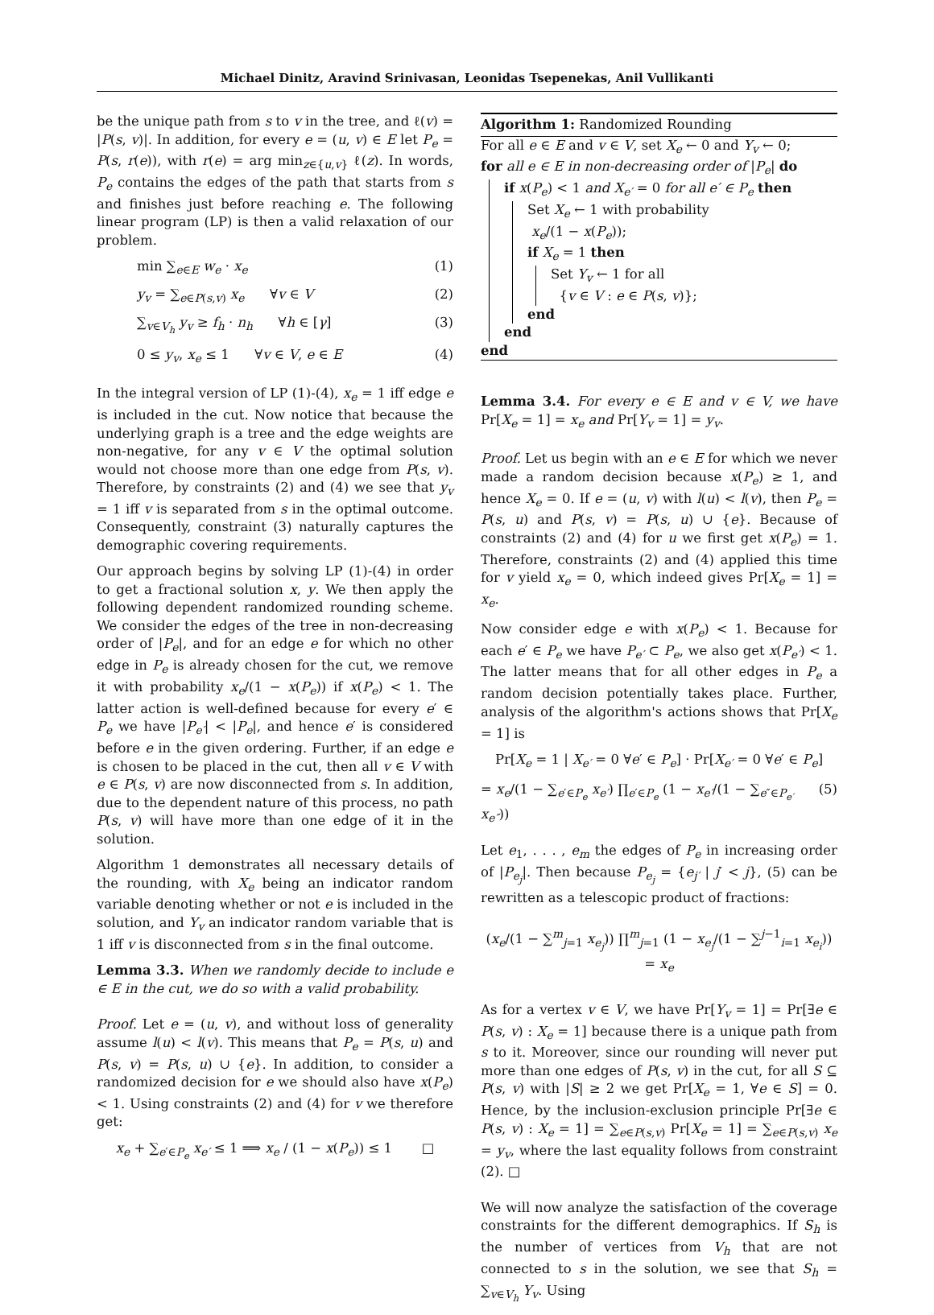Michael Dinitz, Aravind Srinivasan, Leonidas Tsepenekas, Anil Vullikanti
be the unique path from s to v in the tree, and ℓ(v) = |P(s, v)|. In addition, for every e = (u, v) ∈ E let P<sub>e</sub> = P(s, r(e)), with r(e) = arg min<sub>z∈{u,v}</sub> ℓ(z). In words, P<sub>e</sub> contains the edges of the path that starts from s and finishes just before reaching e. The following linear program (LP) is then a valid relaxation of our problem.
min ∑<sub>e∈E</sub> w<sub>e</sub> · x<sub>e</sub> (1)
y<sub>v</sub> = ∑<sub>e∈P(s,v)</sub> x<sub>e</sub> ∀v ∈ V (2)
∑<sub>v∈V<sub>h</sub></sub> y<sub>v</sub> ≥ f<sub>h</sub> · n<sub>h</sub> ∀h ∈ [γ] (3)
0 ≤ y<sub>v</sub>, x<sub>e</sub> ≤ 1 ∀v ∈ V, e ∈ E (4)
In the integral version of LP (1)-(4), x<sub>e</sub> = 1 iff edge e is included in the cut. Now notice that because the underlying graph is a tree and the edge weights are non-negative, for any v ∈ V the optimal solution would not choose more than one edge from P(s, v). Therefore, by constraints (2) and (4) we see that y<sub>v</sub> = 1 iff v is separated from s in the optimal outcome. Consequently, constraint (3) naturally captures the demographic covering requirements.
Our approach begins by solving LP (1)-(4) in order to get a fractional solution x, y. We then apply the following dependent randomized rounding scheme. We consider the edges of the tree in non-decreasing order of |P<sub>e</sub>|, and for an edge e for which no other edge in P<sub>e</sub> is already chosen for the cut, we remove it with probability x<sub>e</sub>/(1 − x(P<sub>e</sub>)) if x(P<sub>e</sub>) < 1. The latter action is well-defined because for every e′ ∈ P<sub>e</sub> we have |P<sub>e′</sub>| < |P<sub>e</sub>|, and hence e′ is considered before e in the given ordering. Further, if an edge e is chosen to be placed in the cut, then all v ∈ V with e ∈ P(s, v) are now disconnected from s. In addition, due to the dependent nature of this process, no path P(s, v) will have more than one edge of it in the solution.
Algorithm 1 demonstrates all necessary details of the rounding, with X<sub>e</sub> being an indicator random variable denoting whether or not e is included in the solution, and Y<sub>v</sub> an indicator random variable that is 1 iff v is disconnected from s in the final outcome.
Lemma 3.3. When we randomly decide to include e ∈ E in the cut, we do so with a valid probability.
Proof. Let e = (u, v), and without loss of generality assume l(u) < l(v). This means that P<sub>e</sub> = P(s, u) and P(s, v) = P(s, u) ∪ {e}. In addition, to consider a randomized decision for e we should also have x(P<sub>e</sub>) < 1. Using constraints (2) and (4) for v we therefore get:
x<sub>e</sub> + ∑<sub>e′∈P<sub>e</sub></sub> x<sub>e′</sub> ≤ 1 ⟹ x<sub>e</sub> / (1 − x(P<sub>e</sub>)) ≤ 1 □
Algorithm 1: Randomized Rounding
For all e ∈ E and v ∈ V, set X<sub>e</sub> ← 0 and Y<sub>v</sub> ← 0;
for all e ∈ E in non-decreasing order of |P<sub>e</sub>| do
if x(P<sub>e</sub>) < 1 and X<sub>e′</sub> = 0 for all e′ ∈ P<sub>e</sub> then
Set X<sub>e</sub> ← 1 with probability
x<sub>e</sub>/(1 − x(P<sub>e</sub>));
if X<sub>e</sub> = 1 then
Set Y<sub>v</sub> ← 1 for all
{v ∈ V : e ∈ P(s, v)};
end
end
end
Lemma 3.4. For every e ∈ E and v ∈ V, we have Pr[X<sub>e</sub> = 1] = x<sub>e</sub> and Pr[Y<sub>v</sub> = 1] = y<sub>v</sub>.
Proof. Let us begin with an e ∈ E for which we never made a random decision because x(P<sub>e</sub>) ≥ 1, and hence X<sub>e</sub> = 0. If e = (u, v) with l(u) < l(v), then P<sub>e</sub> = P(s, u) and P(s, v) = P(s, u) ∪ {e}. Because of constraints (2) and (4) for u we first get x(P<sub>e</sub>) = 1. Therefore, constraints (2) and (4) applied this time for v yield x<sub>e</sub> = 0, which indeed gives Pr[X<sub>e</sub> = 1] = x<sub>e</sub>.
Now consider edge e with x(P<sub>e</sub>) < 1. Because for each e′ ∈ P<sub>e</sub> we have P<sub>e′</sub> ⊂ P<sub>e</sub>, we also get x(P<sub>e′</sub>) < 1. The latter means that for all other edges in P<sub>e</sub> a random decision potentially takes place. Further, analysis of the algorithm's actions shows that Pr[X<sub>e</sub> = 1] is
Pr[X<sub>e</sub> = 1 | X<sub>e′</sub> = 0 ∀e′ ∈ P<sub>e</sub>] · Pr[X<sub>e′</sub> = 0 ∀e′ ∈ P<sub>e</sub>]
= x<sub>e</sub>/(1 − ∑<sub>e′∈P<sub>e</sub></sub> x<sub>e′</sub>) ∏<sub>e′∈P<sub>e</sub></sub> (1 − x<sub>e′</sub>/(1 − ∑<sub>e″∈P<sub>e′</sub></sub> x<sub>e″</sub>)) (5)
Let e<sub>1</sub>, . . . , e<sub>m</sub> the edges of P<sub>e</sub> in increasing order of |P<sub>e<sub>j</sub></sub>|. Then because P<sub>e<sub>j</sub></sub> = {e<sub>j′</sub> | j′ < j}, (5) can be rewritten as a telescopic product of fractions:
(x<sub>e</sub>/(1 − ∑<sup>m</sup><sub>j=1</sub> x<sub>e<sub>j</sub></sub>)) ∏<sup>m</sup><sub>j=1</sub> (1 − x<sub>e<sub>j</sub></sub>/(1 − ∑<sup>j−1</sup><sub>i=1</sub> x<sub>e<sub>i</sub></sub>)) = x<sub>e</sub>
As for a vertex v ∈ V, we have Pr[Y<sub>v</sub> = 1] = Pr[∃e ∈ P(s, v) : X<sub>e</sub> = 1] because there is a unique path from s to it. Moreover, since our rounding will never put more than one edges of P(s, v) in the cut, for all S ⊆ P(s, v) with |S| ≥ 2 we get Pr[X<sub>e</sub> = 1, ∀e ∈ S] = 0. Hence, by the inclusion-exclusion principle Pr[∃e ∈ P(s, v) : X<sub>e</sub> = 1] = ∑<sub>e∈P(s,v)</sub> Pr[X<sub>e</sub> = 1] = ∑<sub>e∈P(s,v)</sub> x<sub>e</sub> = y<sub>v</sub>, where the last equality follows from constraint (2). □
We will now analyze the satisfaction of the coverage constraints for the different demographics. If S<sub>h</sub> is the number of vertices from V<sub>h</sub> that are not connected to s in the solution, we see that S<sub>h</sub> = ∑<sub>v∈V<sub>h</sub></sub> Y<sub>v</sub>. Using